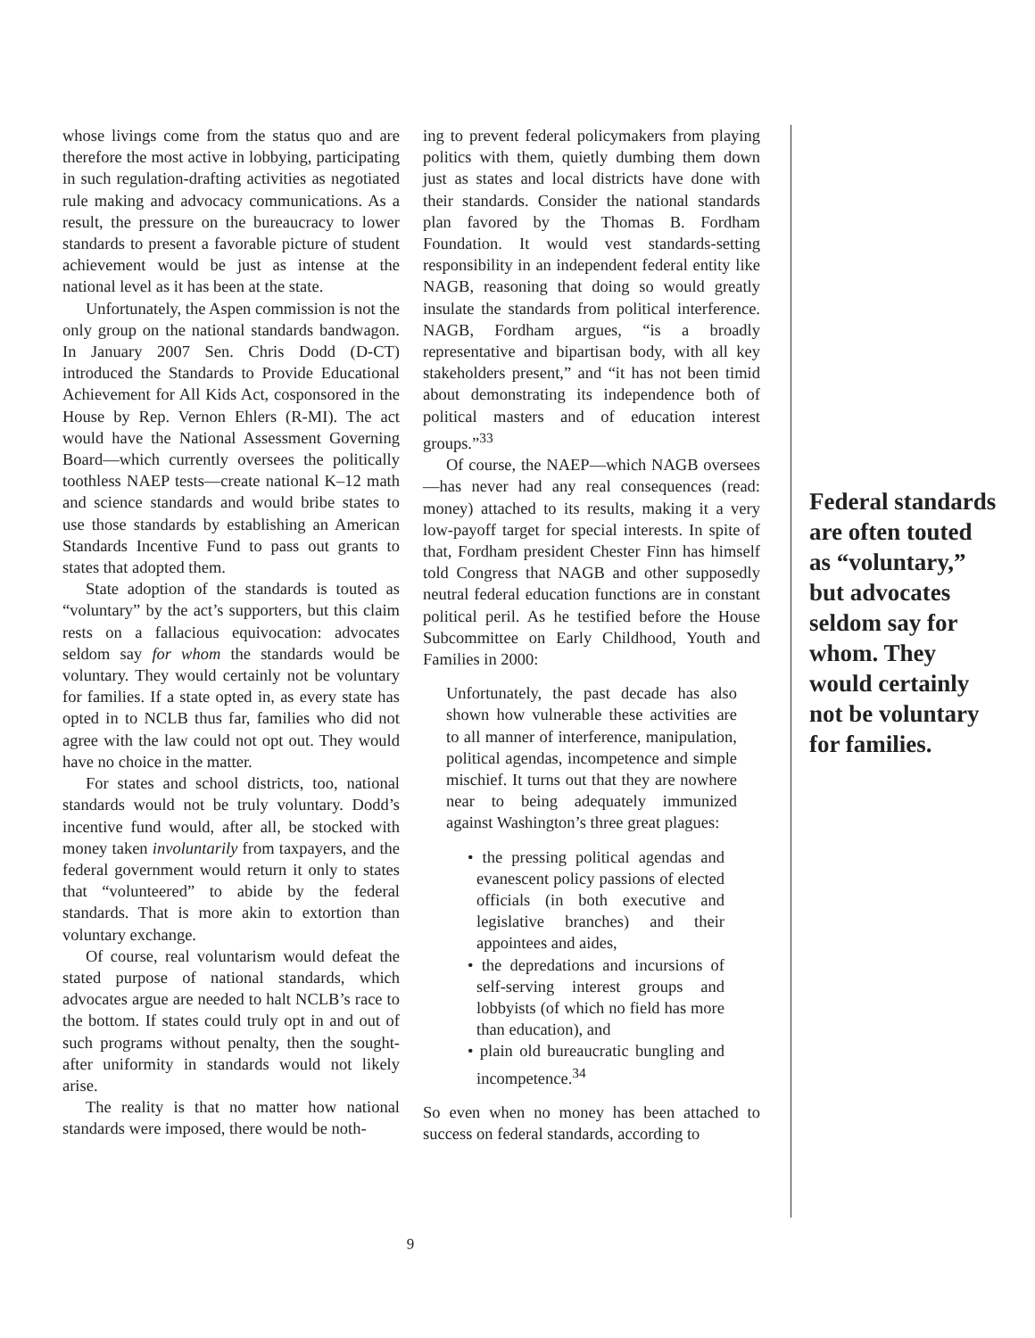whose livings come from the status quo and are therefore the most active in lobbying, participating in such regulation-drafting activities as negotiated rule making and advocacy communications. As a result, the pressure on the bureaucracy to lower standards to present a favorable picture of student achievement would be just as intense at the national level as it has been at the state.
Unfortunately, the Aspen commission is not the only group on the national standards bandwagon. In January 2007 Sen. Chris Dodd (D-CT) introduced the Standards to Provide Educational Achievement for All Kids Act, cosponsored in the House by Rep. Vernon Ehlers (R-MI). The act would have the National Assessment Governing Board—which currently oversees the politically toothless NAEP tests—create national K–12 math and science standards and would bribe states to use those standards by establishing an American Standards Incentive Fund to pass out grants to states that adopted them.
State adoption of the standards is touted as “voluntary” by the act’s supporters, but this claim rests on a fallacious equivocation: advocates seldom say for whom the standards would be voluntary. They would certainly not be voluntary for families. If a state opted in, as every state has opted in to NCLB thus far, families who did not agree with the law could not opt out. They would have no choice in the matter.
For states and school districts, too, national standards would not be truly voluntary. Dodd’s incentive fund would, after all, be stocked with money taken involuntarily from taxpayers, and the federal government would return it only to states that “volunteered” to abide by the federal standards. That is more akin to extortion than voluntary exchange.
Of course, real voluntarism would defeat the stated purpose of national standards, which advocates argue are needed to halt NCLB’s race to the bottom. If states could truly opt in and out of such programs without penalty, then the sought-after uniformity in standards would not likely arise.
The reality is that no matter how national standards were imposed, there would be noth-
ing to prevent federal policymakers from playing politics with them, quietly dumbing them down just as states and local districts have done with their standards. Consider the national standards plan favored by the Thomas B. Fordham Foundation. It would vest standards-setting responsibility in an independent federal entity like NAGB, reasoning that doing so would greatly insulate the standards from political interference. NAGB, Fordham argues, “is a broadly representative and bipartisan body, with all key stakeholders present,” and “it has not been timid about demonstrating its independence both of political masters and of education interest groups.”<sup>33</sup>
Of course, the NAEP—which NAGB oversees—has never had any real consequences (read: money) attached to its results, making it a very low-payoff target for special interests. In spite of that, Fordham president Chester Finn has himself told Congress that NAGB and other supposedly neutral federal education functions are in constant political peril. As he testified before the House Subcommittee on Early Childhood, Youth and Families in 2000:
Unfortunately, the past decade has also shown how vulnerable these activities are to all manner of interference, manipulation, political agendas, incompetence and simple mischief. It turns out that they are nowhere near to being adequately immunized against Washington’s three great plagues:
• the pressing political agendas and evanescent policy passions of elected officials (in both executive and legislative branches) and their appointees and aides,
• the depredations and incursions of self-serving interest groups and lobbyists (of which no field has more than education), and
• plain old bureaucratic bungling and incompetence.<sup>34</sup>
So even when no money has been attached to success on federal standards, according to
Federal standards are often touted as “voluntary,” but advocates seldom say for whom. They would certainly not be voluntary for families.
9